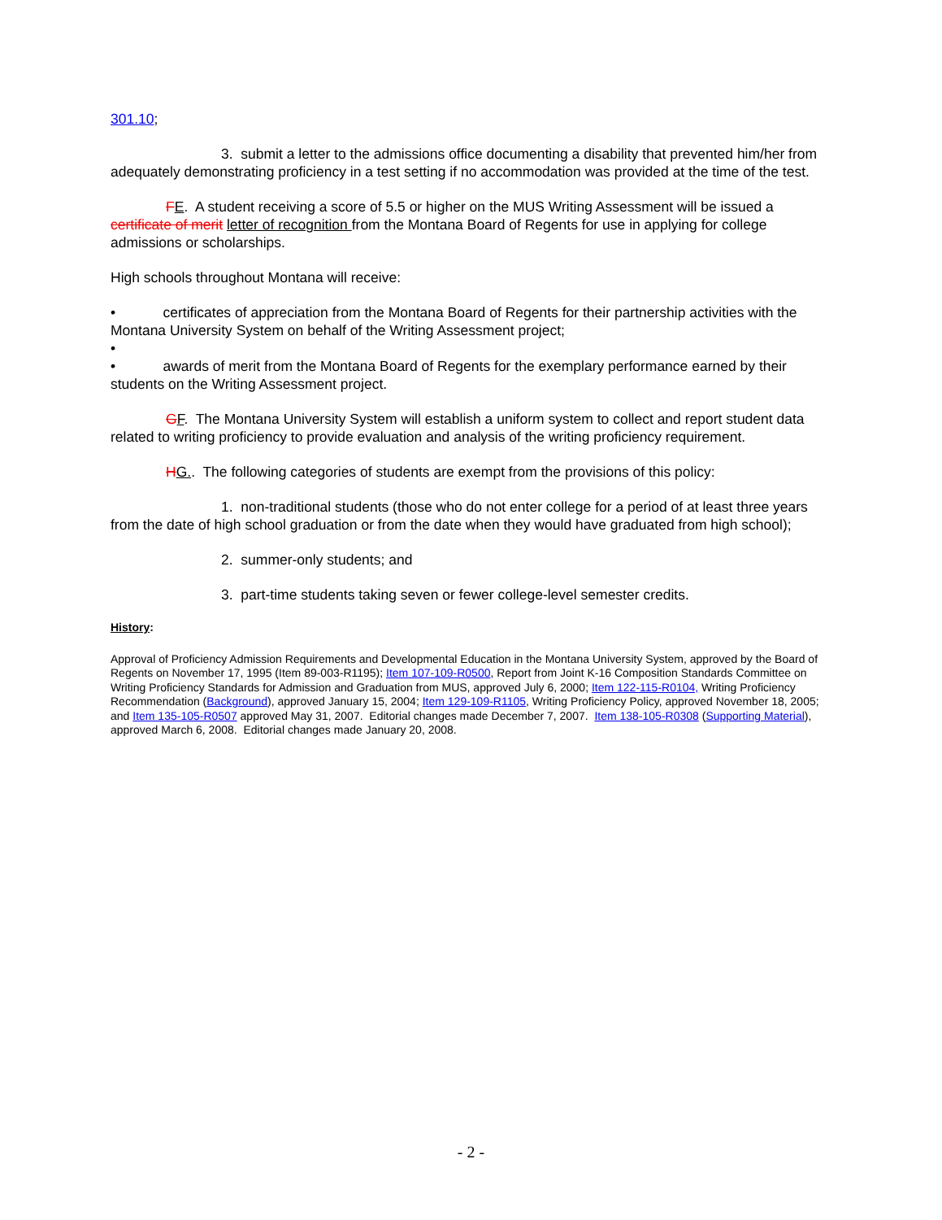301.10;
3. submit a letter to the admissions office documenting a disability that prevented him/her from adequately demonstrating proficiency in a test setting if no accommodation was provided at the time of the test.
FE. A student receiving a score of 5.5 or higher on the MUS Writing Assessment will be issued a certificate of merit letter of recognition from the Montana Board of Regents for use in applying for college admissions or scholarships.
High schools throughout Montana will receive:
• certificates of appreciation from the Montana Board of Regents for their partnership activities with the Montana University System on behalf of the Writing Assessment project;
•
• awards of merit from the Montana Board of Regents for the exemplary performance earned by their students on the Writing Assessment project.
GF. The Montana University System will establish a uniform system to collect and report student data related to writing proficiency to provide evaluation and analysis of the writing proficiency requirement.
HG.. The following categories of students are exempt from the provisions of this policy:
1. non-traditional students (those who do not enter college for a period of at least three years from the date of high school graduation or from the date when they would have graduated from high school);
2. summer-only students; and
3. part-time students taking seven or fewer college-level semester credits.
History:
Approval of Proficiency Admission Requirements and Developmental Education in the Montana University System, approved by the Board of Regents on November 17, 1995 (Item 89-003-R1195); Item 107-109-R0500, Report from Joint K-16 Composition Standards Committee on Writing Proficiency Standards for Admission and Graduation from MUS, approved July 6, 2000; Item 122-115-R0104, Writing Proficiency Recommendation (Background), approved January 15, 2004; Item 129-109-R1105, Writing Proficiency Policy, approved November 18, 2005; and Item 135-105-R0507 approved May 31, 2007. Editorial changes made December 7, 2007. Item 138-105-R0308 (Supporting Material), approved March 6, 2008. Editorial changes made January 20, 2008.
- 2 -